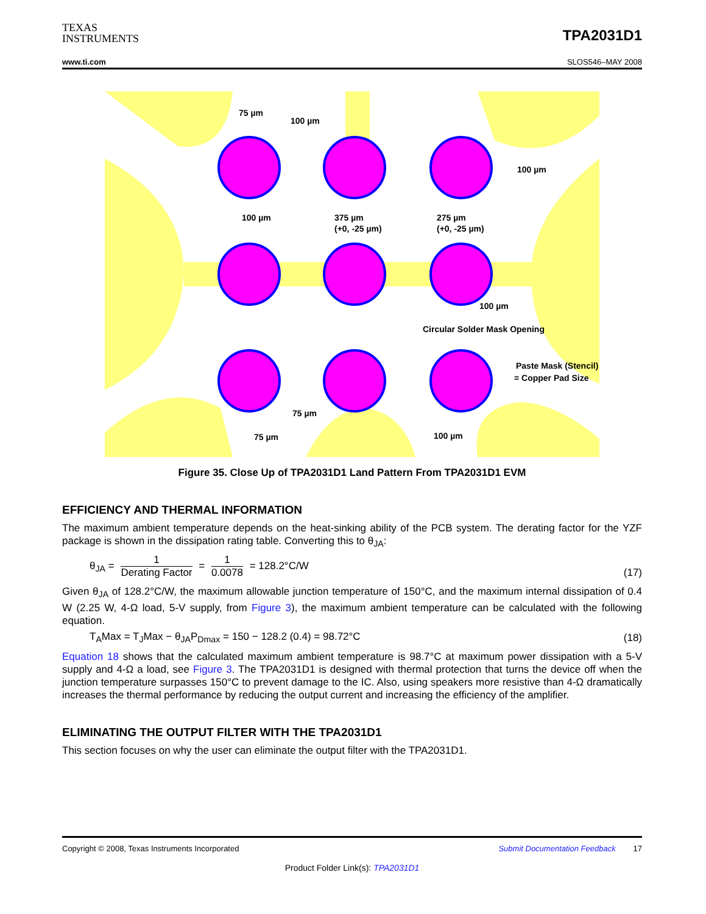TEXAS
INSTRUMENTS
TPA2031D1
www.ti.com SLOS546–MAY 2008
75 µm
100 µm
100 µm
100 µm
375 µm
(+0, -25 µm)
275 µm
(+0, -25 µm)
100 µm
Circular Solder Mask Opening
Paste Mask (Stencil)
= Copper Pad Size
75 µm
75 µm
100 µm
Figure 35. Close Up of TPA2031D1 Land Pattern From TPA2031D1 EVM
EFFICIENCY AND THERMAL INFORMATION
The maximum ambient temperature depends on the heat-sinking ability of the PCB system. The derating factor for the YZF package is shown in the dissipation rating table. Converting this to θ<sub>JA</sub>:
θ<sub>JA</sub> = 1 Derating Factor = 1 0.0078 = 128.2°C/W (17)
Given θ<sub>JA</sub> of 128.2°C/W, the maximum allowable junction temperature of 150°C, and the maximum internal dissipation of 0.4 W (2.25 W, 4-Ω load, 5-V supply, from Figure 3), the maximum ambient temperature can be calculated with the following equation.
T<sub>A</sub>Max = T<sub>J</sub>Max − θ<sub>JA</sub>P<sub>Dmax</sub> = 150 − 128.2 (0.4) = 98.72°C (18)
Equation 18 shows that the calculated maximum ambient temperature is 98.7°C at maximum power dissipation with a 5-V supply and 4-Ω a load, see Figure 3. The TPA2031D1 is designed with thermal protection that turns the device off when the junction temperature surpasses 150°C to prevent damage to the IC. Also, using speakers more resistive than 4-Ω dramatically increases the thermal performance by reducing the output current and increasing the efficiency of the amplifier.
ELIMINATING THE OUTPUT FILTER WITH THE TPA2031D1
This section focuses on why the user can eliminate the output filter with the TPA2031D1.
Copyright © 2008, Texas Instruments Incorporated Submit Documentation Feedback 17
Product Folder Link(s): TPA2031D1